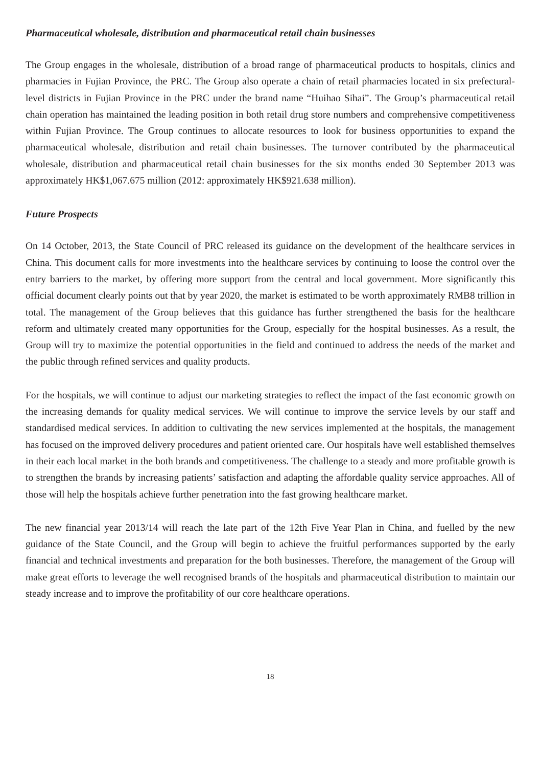Pharmaceutical wholesale, distribution and pharmaceutical retail chain businesses
The Group engages in the wholesale, distribution of a broad range of pharmaceutical products to hospitals, clinics and pharmacies in Fujian Province, the PRC. The Group also operate a chain of retail pharmacies located in six prefectural-level districts in Fujian Province in the PRC under the brand name “Huihao Sihai”. The Group’s pharmaceutical retail chain operation has maintained the leading position in both retail drug store numbers and comprehensive competitiveness within Fujian Province. The Group continues to allocate resources to look for business opportunities to expand the pharmaceutical wholesale, distribution and retail chain businesses. The turnover contributed by the pharmaceutical wholesale, distribution and pharmaceutical retail chain businesses for the six months ended 30 September 2013 was approximately HK$1,067.675 million (2012: approximately HK$921.638 million).
Future Prospects
On 14 October, 2013, the State Council of PRC released its guidance on the development of the healthcare services in China. This document calls for more investments into the healthcare services by continuing to loose the control over the entry barriers to the market, by offering more support from the central and local government. More significantly this official document clearly points out that by year 2020, the market is estimated to be worth approximately RMB8 trillion in total. The management of the Group believes that this guidance has further strengthened the basis for the healthcare reform and ultimately created many opportunities for the Group, especially for the hospital businesses. As a result, the Group will try to maximize the potential opportunities in the field and continued to address the needs of the market and the public through refined services and quality products.
For the hospitals, we will continue to adjust our marketing strategies to reflect the impact of the fast economic growth on the increasing demands for quality medical services. We will continue to improve the service levels by our staff and standardised medical services. In addition to cultivating the new services implemented at the hospitals, the management has focused on the improved delivery procedures and patient oriented care. Our hospitals have well established themselves in their each local market in the both brands and competitiveness. The challenge to a steady and more profitable growth is to strengthen the brands by increasing patients’ satisfaction and adapting the affordable quality service approaches. All of those will help the hospitals achieve further penetration into the fast growing healthcare market.
The new financial year 2013/14 will reach the late part of the 12th Five Year Plan in China, and fuelled by the new guidance of the State Council, and the Group will begin to achieve the fruitful performances supported by the early financial and technical investments and preparation for the both businesses. Therefore, the management of the Group will make great efforts to leverage the well recognised brands of the hospitals and pharmaceutical distribution to maintain our steady increase and to improve the profitability of our core healthcare operations.
18